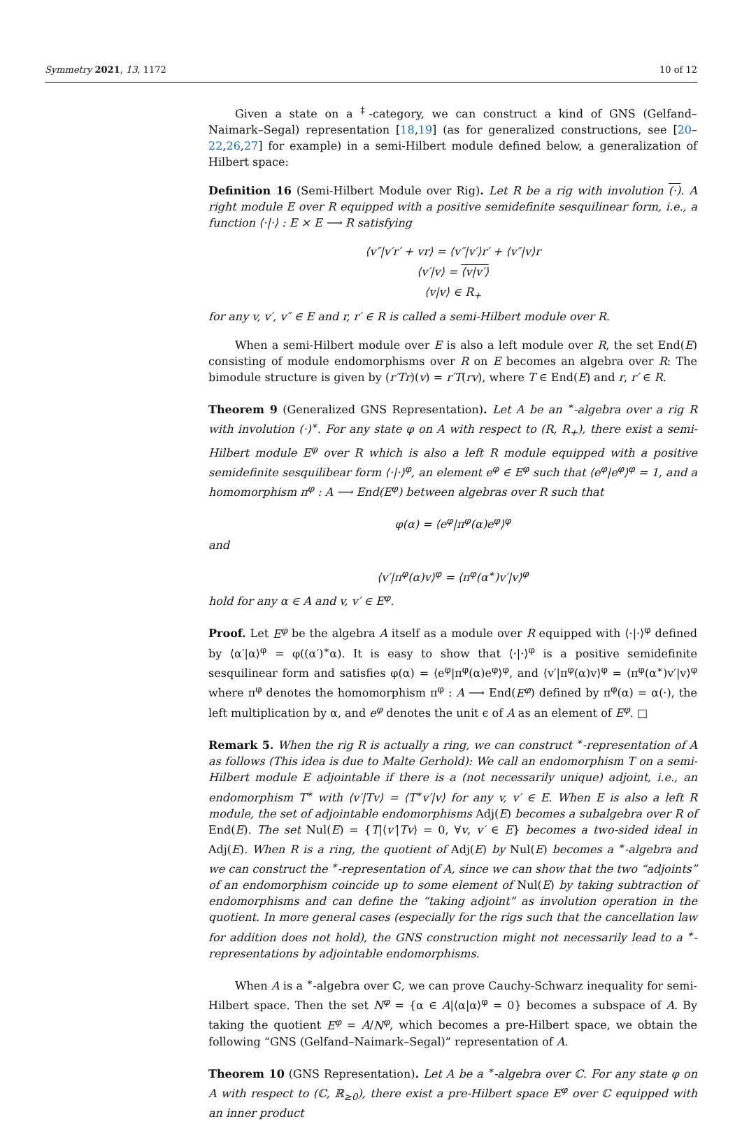Symmetry 2021, 13, 1172 10 of 12
Given a state on a <sup>‡</sup>-category, we can construct a kind of GNS (Gelfand–Naimark–Segal) representation [18,19] (as for generalized constructions, see [20–22,26,27] for example) in a semi-Hilbert module defined below, a generalization of Hilbert space:
Definition 16 (Semi-Hilbert Module over Rig). Let R be a rig with involution (·). A right module E over R equipped with a positive semidefinite sesquilinear form, i.e., a function ⟨·|·⟩ : E × E ⟶ R satisfying
⟨v″|v′r′ + vr⟩ = ⟨v″|v′⟩r′ + ⟨v″|v⟩r
⟨v′|v⟩ = ⟨v|v′⟩
⟨v|v⟩ ∈ R<sub>+</sub>
for any v, v′, v″ ∈ E and r, r′ ∈ R is called a semi-Hilbert module over R.
When a semi-Hilbert module over E is also a left module over R, the set End(E) consisting of module endomorphisms over R on E becomes an algebra over R: The bimodule structure is given by (r′Tr)(v) = r′T(rv), where T ∈ End(E) and r, r′ ∈ R.
Theorem 9 (Generalized GNS Representation). Let A be an <sup>∗</sup>-algebra over a rig R with involution (·)<sup>∗</sup>. For any state φ on A with respect to (R, R<sub>+</sub>), there exist a semi-Hilbert module E<sup>φ</sup> over R which is also a left R module equipped with a positive semidefinite sesquilibear form ⟨·|·⟩<sup>φ</sup>, an element e<sup>φ</sup> ∈ E<sup>φ</sup> such that ⟨e<sup>φ</sup>|e<sup>φ</sup>⟩<sup>φ</sup> = 1, and a homomorphism π<sup>φ</sup> : A ⟶ End(E<sup>φ</sup>) between algebras over R such that
φ(α) = ⟨e<sup>φ</sup>|π<sup>φ</sup>(α)e<sup>φ</sup>⟩<sup>φ</sup>
and
⟨v′|π<sup>φ</sup>(α)v⟩<sup>φ</sup> = ⟨π<sup>φ</sup>(α<sup>∗</sup>)v′|v⟩<sup>φ</sup>
hold for any α ∈ A and v, v′ ∈ E<sup>φ</sup>.
Proof. Let E<sup>φ</sup> be the algebra A itself as a module over R equipped with ⟨·|·⟩<sup>φ</sup> defined by ⟨α′|α⟩<sup>φ</sup> = φ((α′)<sup>∗</sup>α). It is easy to show that ⟨·|·⟩<sup>φ</sup> is a positive semidefinite sesquilinear form and satisfies φ(α) = ⟨e<sup>φ</sup>|π<sup>φ</sup>(α)e<sup>φ</sup>⟩<sup>φ</sup>, and ⟨v′|π<sup>φ</sup>(α)v⟩<sup>φ</sup> = ⟨π<sup>φ</sup>(α<sup>∗</sup>)v′|v⟩<sup>φ</sup> where π<sup>φ</sup> denotes the homomorphism π<sup>φ</sup> : A ⟶ End(E<sup>φ</sup>) defined by π<sup>φ</sup>(α) = α(·), the left multiplication by α, and e<sup>φ</sup> denotes the unit ϵ of A as an element of E<sup>φ</sup>. □
Remark 5. When the rig R is actually a ring, we can construct <sup>∗</sup>-representation of A as follows (This idea is due to Malte Gerhold): We call an endomorphism T on a semi-Hilbert module E adjointable if there is a (not necessarily unique) adjoint, i.e., an endomorphism T<sup>∗</sup> with ⟨v′|Tv⟩ = ⟨T<sup>∗</sup>v′|v⟩ for any v, v′ ∈ E. When E is also a left R module, the set of adjointable endomorphisms Adj(E) becomes a subalgebra over R of End(E). The set Nul(E) = {T|⟨v′|Tv⟩ = 0, ∀v, v′ ∈ E} becomes a two-sided ideal in Adj(E). When R is a ring, the quotient of Adj(E) by Nul(E) becomes a <sup>∗</sup>-algebra and we can construct the <sup>∗</sup>-representation of A, since we can show that the two “adjoints” of an endomorphism coincide up to some element of Nul(E) by taking subtraction of endomorphisms and can define the “taking adjoint” as involution operation in the quotient. In more general cases (especially for the rigs such that the cancellation law for addition does not hold), the GNS construction might not necessarily lead to a <sup>∗</sup>-representations by adjointable endomorphisms.
When A is a <sup>∗</sup>-algebra over ℂ, we can prove Cauchy-Schwarz inequality for semi-Hilbert space. Then the set N<sup>φ</sup> = {α ∈ A|⟨α|α⟩<sup>φ</sup> = 0} becomes a subspace of A. By taking the quotient E<sup>φ</sup> = A/N<sup>φ</sup>, which becomes a pre-Hilbert space, we obtain the following “GNS (Gelfand–Naimark–Segal)” representation of A.
Theorem 10 (GNS Representation). Let A be a <sup>∗</sup>-algebra over ℂ. For any state φ on A with respect to (ℂ, ℝ<sub>≥0</sub>), there exist a pre-Hilbert space E<sup>φ</sup> over ℂ equipped with an inner product